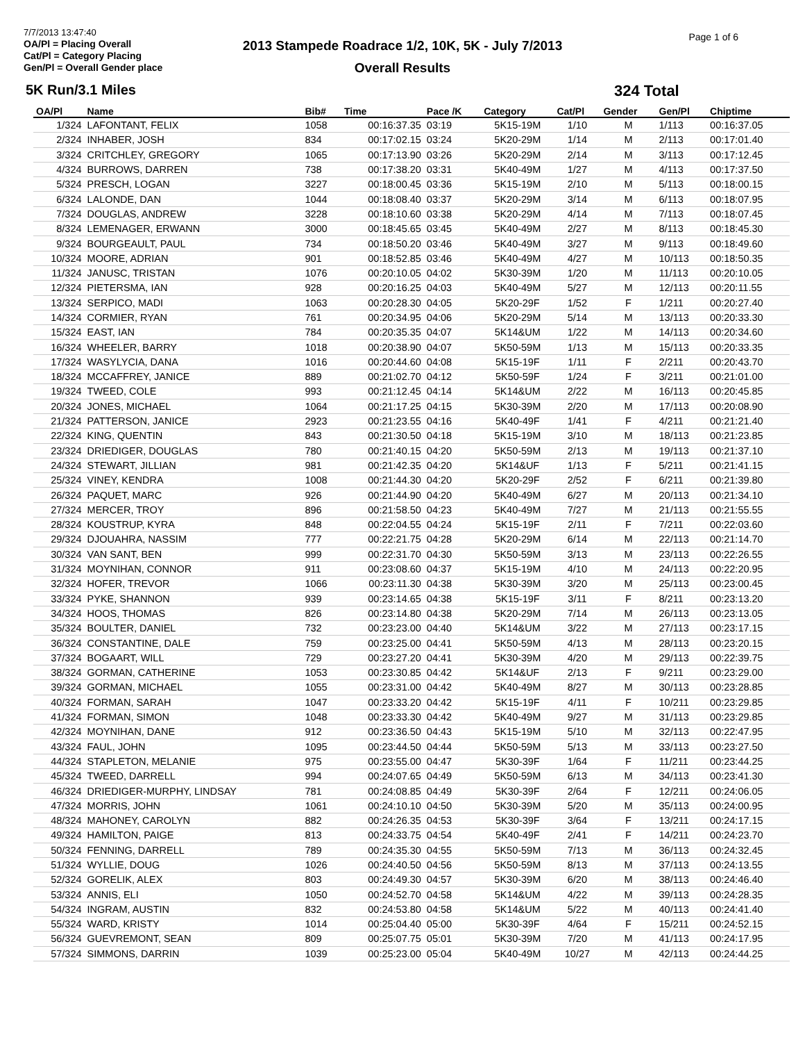7/7/2013 13:47:40
OA/Pl = Placing Overall
Cat/Pl = Category Placing
Gen/Pl = Overall Gender place
2013 Stampede Roadrace 1/2, 10K, 5K - July 7/2013
Overall Results
Page 1 of 6
5K Run/3.1 Miles 324 Total
| OA/Pl | Name | Bib# | Time | Pace /K | Category | Cat/Pl | Gender | Gen/Pl | Chiptime |
| --- | --- | --- | --- | --- | --- | --- | --- | --- | --- |
| 1/324 | LAFONTANT, FELIX | 1058 | 00:16:37.35 | 03:19 | 5K15-19M | 1/10 | M | 1/113 | 00:16:37.05 |
| 2/324 | INHABER, JOSH | 834 | 00:17:02.15 | 03:24 | 5K20-29M | 1/14 | M | 2/113 | 00:17:01.40 |
| 3/324 | CRITCHLEY, GREGORY | 1065 | 00:17:13.90 | 03:26 | 5K20-29M | 2/14 | M | 3/113 | 00:17:12.45 |
| 4/324 | BURROWS, DARREN | 738 | 00:17:38.20 | 03:31 | 5K40-49M | 1/27 | M | 4/113 | 00:17:37.50 |
| 5/324 | PRESCH, LOGAN | 3227 | 00:18:00.45 | 03:36 | 5K15-19M | 2/10 | M | 5/113 | 00:18:00.15 |
| 6/324 | LALONDE, DAN | 1044 | 00:18:08.40 | 03:37 | 5K20-29M | 3/14 | M | 6/113 | 00:18:07.95 |
| 7/324 | DOUGLAS, ANDREW | 3228 | 00:18:10.60 | 03:38 | 5K20-29M | 4/14 | M | 7/113 | 00:18:07.45 |
| 8/324 | LEMENAGER, ERWANN | 3000 | 00:18:45.65 | 03:45 | 5K40-49M | 2/27 | M | 8/113 | 00:18:45.30 |
| 9/324 | BOURGEAULT, PAUL | 734 | 00:18:50.20 | 03:46 | 5K40-49M | 3/27 | M | 9/113 | 00:18:49.60 |
| 10/324 | MOORE, ADRIAN | 901 | 00:18:52.85 | 03:46 | 5K40-49M | 4/27 | M | 10/113 | 00:18:50.35 |
| 11/324 | JANUSC, TRISTAN | 1076 | 00:20:10.05 | 04:02 | 5K30-39M | 1/20 | M | 11/113 | 00:20:10.05 |
| 12/324 | PIETERSMA, IAN | 928 | 00:20:16.25 | 04:03 | 5K40-49M | 5/27 | M | 12/113 | 00:20:11.55 |
| 13/324 | SERPICO, MADI | 1063 | 00:20:28.30 | 04:05 | 5K20-29F | 1/52 | F | 1/211 | 00:20:27.40 |
| 14/324 | CORMIER, RYAN | 761 | 00:20:34.95 | 04:06 | 5K20-29M | 5/14 | M | 13/113 | 00:20:33.30 |
| 15/324 | EAST, IAN | 784 | 00:20:35.35 | 04:07 | 5K14&UM | 1/22 | M | 14/113 | 00:20:34.60 |
| 16/324 | WHEELER, BARRY | 1018 | 00:20:38.90 | 04:07 | 5K50-59M | 1/13 | M | 15/113 | 00:20:33.35 |
| 17/324 | WASYLYCIA, DANA | 1016 | 00:20:44.60 | 04:08 | 5K15-19F | 1/11 | F | 2/211 | 00:20:43.70 |
| 18/324 | MCCAFFREY, JANICE | 889 | 00:21:02.70 | 04:12 | 5K50-59F | 1/24 | F | 3/211 | 00:21:01.00 |
| 19/324 | TWEED, COLE | 993 | 00:21:12.45 | 04:14 | 5K14&UM | 2/22 | M | 16/113 | 00:20:45.85 |
| 20/324 | JONES, MICHAEL | 1064 | 00:21:17.25 | 04:15 | 5K30-39M | 2/20 | M | 17/113 | 00:20:08.90 |
| 21/324 | PATTERSON, JANICE | 2923 | 00:21:23.55 | 04:16 | 5K40-49F | 1/41 | F | 4/211 | 00:21:21.40 |
| 22/324 | KING, QUENTIN | 843 | 00:21:30.50 | 04:18 | 5K15-19M | 3/10 | M | 18/113 | 00:21:23.85 |
| 23/324 | DRIEDIGER, DOUGLAS | 780 | 00:21:40.15 | 04:20 | 5K50-59M | 2/13 | M | 19/113 | 00:21:37.10 |
| 24/324 | STEWART, JILLIAN | 981 | 00:21:42.35 | 04:20 | 5K14&UF | 1/13 | F | 5/211 | 00:21:41.15 |
| 25/324 | VINEY, KENDRA | 1008 | 00:21:44.30 | 04:20 | 5K20-29F | 2/52 | F | 6/211 | 00:21:39.80 |
| 26/324 | PAQUET, MARC | 926 | 00:21:44.90 | 04:20 | 5K40-49M | 6/27 | M | 20/113 | 00:21:34.10 |
| 27/324 | MERCER, TROY | 896 | 00:21:58.50 | 04:23 | 5K40-49M | 7/27 | M | 21/113 | 00:21:55.55 |
| 28/324 | KOUSTRUP, KYRA | 848 | 00:22:04.55 | 04:24 | 5K15-19F | 2/11 | F | 7/211 | 00:22:03.60 |
| 29/324 | DJOUAHRA, NASSIM | 777 | 00:22:21.75 | 04:28 | 5K20-29M | 6/14 | M | 22/113 | 00:21:14.70 |
| 30/324 | VAN SANT, BEN | 999 | 00:22:31.70 | 04:30 | 5K50-59M | 3/13 | M | 23/113 | 00:22:26.55 |
| 31/324 | MOYNIHAN, CONNOR | 911 | 00:23:08.60 | 04:37 | 5K15-19M | 4/10 | M | 24/113 | 00:22:20.95 |
| 32/324 | HOFER, TREVOR | 1066 | 00:23:11.30 | 04:38 | 5K30-39M | 3/20 | M | 25/113 | 00:23:00.45 |
| 33/324 | PYKE, SHANNON | 939 | 00:23:14.65 | 04:38 | 5K15-19F | 3/11 | F | 8/211 | 00:23:13.20 |
| 34/324 | HOOS, THOMAS | 826 | 00:23:14.80 | 04:38 | 5K20-29M | 7/14 | M | 26/113 | 00:23:13.05 |
| 35/324 | BOULTER, DANIEL | 732 | 00:23:23.00 | 04:40 | 5K14&UM | 3/22 | M | 27/113 | 00:23:17.15 |
| 36/324 | CONSTANTINE, DALE | 759 | 00:23:25.00 | 04:41 | 5K50-59M | 4/13 | M | 28/113 | 00:23:20.15 |
| 37/324 | BOGAART, WILL | 729 | 00:23:27.20 | 04:41 | 5K30-39M | 4/20 | M | 29/113 | 00:22:39.75 |
| 38/324 | GORMAN, CATHERINE | 1053 | 00:23:30.85 | 04:42 | 5K14&UF | 2/13 | F | 9/211 | 00:23:29.00 |
| 39/324 | GORMAN, MICHAEL | 1055 | 00:23:31.00 | 04:42 | 5K40-49M | 8/27 | M | 30/113 | 00:23:28.85 |
| 40/324 | FORMAN, SARAH | 1047 | 00:23:33.20 | 04:42 | 5K15-19F | 4/11 | F | 10/211 | 00:23:29.85 |
| 41/324 | FORMAN, SIMON | 1048 | 00:23:33.30 | 04:42 | 5K40-49M | 9/27 | M | 31/113 | 00:23:29.85 |
| 42/324 | MOYNIHAN, DANE | 912 | 00:23:36.50 | 04:43 | 5K15-19M | 5/10 | M | 32/113 | 00:22:47.95 |
| 43/324 | FAUL, JOHN | 1095 | 00:23:44.50 | 04:44 | 5K50-59M | 5/13 | M | 33/113 | 00:23:27.50 |
| 44/324 | STAPLETON, MELANIE | 975 | 00:23:55.00 | 04:47 | 5K30-39F | 1/64 | F | 11/211 | 00:23:44.25 |
| 45/324 | TWEED, DARRELL | 994 | 00:24:07.65 | 04:49 | 5K50-59M | 6/13 | M | 34/113 | 00:23:41.30 |
| 46/324 | DRIEDIGER-MURPHY, LINDSAY | 781 | 00:24:08.85 | 04:49 | 5K30-39F | 2/64 | F | 12/211 | 00:24:06.05 |
| 47/324 | MORRIS, JOHN | 1061 | 00:24:10.10 | 04:50 | 5K30-39M | 5/20 | M | 35/113 | 00:24:00.95 |
| 48/324 | MAHONEY, CAROLYN | 882 | 00:24:26.35 | 04:53 | 5K30-39F | 3/64 | F | 13/211 | 00:24:17.15 |
| 49/324 | HAMILTON, PAIGE | 813 | 00:24:33.75 | 04:54 | 5K40-49F | 2/41 | F | 14/211 | 00:24:23.70 |
| 50/324 | FENNING, DARRELL | 789 | 00:24:35.30 | 04:55 | 5K50-59M | 7/13 | M | 36/113 | 00:24:32.45 |
| 51/324 | WYLLIE, DOUG | 1026 | 00:24:40.50 | 04:56 | 5K50-59M | 8/13 | M | 37/113 | 00:24:13.55 |
| 52/324 | GORELIK, ALEX | 803 | 00:24:49.30 | 04:57 | 5K30-39M | 6/20 | M | 38/113 | 00:24:46.40 |
| 53/324 | ANNIS, ELI | 1050 | 00:24:52.70 | 04:58 | 5K14&UM | 4/22 | M | 39/113 | 00:24:28.35 |
| 54/324 | INGRAM, AUSTIN | 832 | 00:24:53.80 | 04:58 | 5K14&UM | 5/22 | M | 40/113 | 00:24:41.40 |
| 55/324 | WARD, KRISTY | 1014 | 00:25:04.40 | 05:00 | 5K30-39F | 4/64 | F | 15/211 | 00:24:52.15 |
| 56/324 | GUEVREMONT, SEAN | 809 | 00:25:07.75 | 05:01 | 5K30-39M | 7/20 | M | 41/113 | 00:24:17.95 |
| 57/324 | SIMMONS, DARRIN | 1039 | 00:25:23.00 | 05:04 | 5K40-49M | 10/27 | M | 42/113 | 00:24:44.25 |